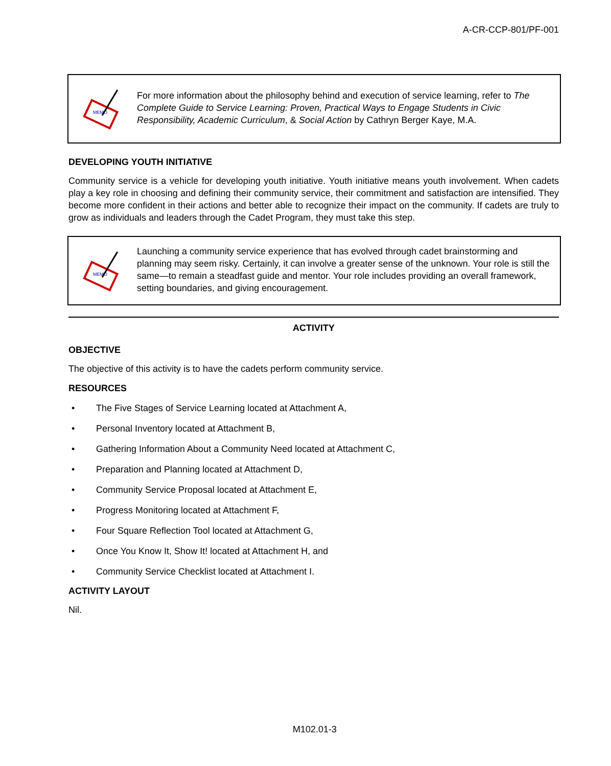A-CR-CCP-801/PF-001
MEMO
For more information about the philosophy behind and execution of service learning, refer to The Complete Guide to Service Learning: Proven, Practical Ways to Engage Students in Civic Responsibility, Academic Curriculum, & Social Action by Cathryn Berger Kaye, M.A.
DEVELOPING YOUTH INITIATIVE
Community service is a vehicle for developing youth initiative. Youth initiative means youth involvement. When cadets play a key role in choosing and defining their community service, their commitment and satisfaction are intensified. They become more confident in their actions and better able to recognize their impact on the community. If cadets are truly to grow as individuals and leaders through the Cadet Program, they must take this step.
MEMO
Launching a community service experience that has evolved through cadet brainstorming and planning may seem risky. Certainly, it can involve a greater sense of the unknown. Your role is still the same—to remain a steadfast guide and mentor. Your role includes providing an overall framework, setting boundaries, and giving encouragement.
ACTIVITY
OBJECTIVE
The objective of this activity is to have the cadets perform community service.
RESOURCES
• The Five Stages of Service Learning located at Attachment A,
• Personal Inventory located at Attachment B,
• Gathering Information About a Community Need located at Attachment C,
• Preparation and Planning located at Attachment D,
• Community Service Proposal located at Attachment E,
• Progress Monitoring located at Attachment F,
• Four Square Reflection Tool located at Attachment G,
• Once You Know It, Show It! located at Attachment H, and
• Community Service Checklist located at Attachment I.
ACTIVITY LAYOUT
Nil.
M102.01-3